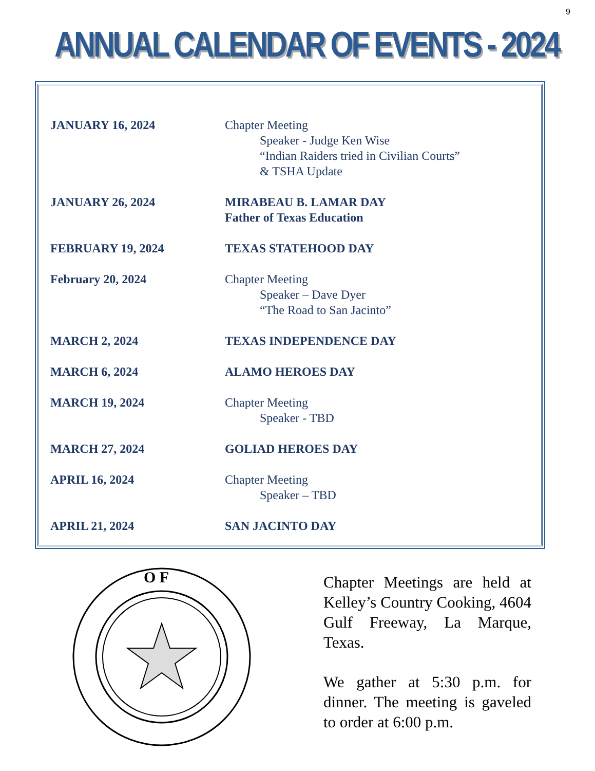9
ANNUAL CALENDAR OF EVENTS - 2024
| JANUARY 16, 2024 | Chapter Meeting Speaker - Judge Ken Wise “Indian Raiders tried in Civilian Courts” & TSHA Update |
| JANUARY 26, 2024 | MIRABEAU B. LAMAR DAY Father of Texas Education |
| FEBRUARY 19, 2024 | TEXAS STATEHOOD DAY |
| February 20, 2024 | Chapter Meeting Speaker – Dave Dyer “The Road to San Jacinto” |
| MARCH 2, 2024 | TEXAS INDEPENDENCE DAY |
| MARCH 6, 2024 | ALAMO HEROES DAY |
| MARCH 19, 2024 | Chapter Meeting Speaker - TBD |
| MARCH 27, 2024 | GOLIAD HEROES DAY |
| APRIL 16, 2024 | Chapter Meeting Speaker – TBD |
| APRIL 21, 2024 | SAN JACINTO DAY |
O F
Chapter Meetings are held at Kelley’s Country Cooking, 4604 Gulf Freeway, La Marque, Texas.
We gather at 5:30 p.m. for dinner. The meeting is gaveled to order at 6:00 p.m.